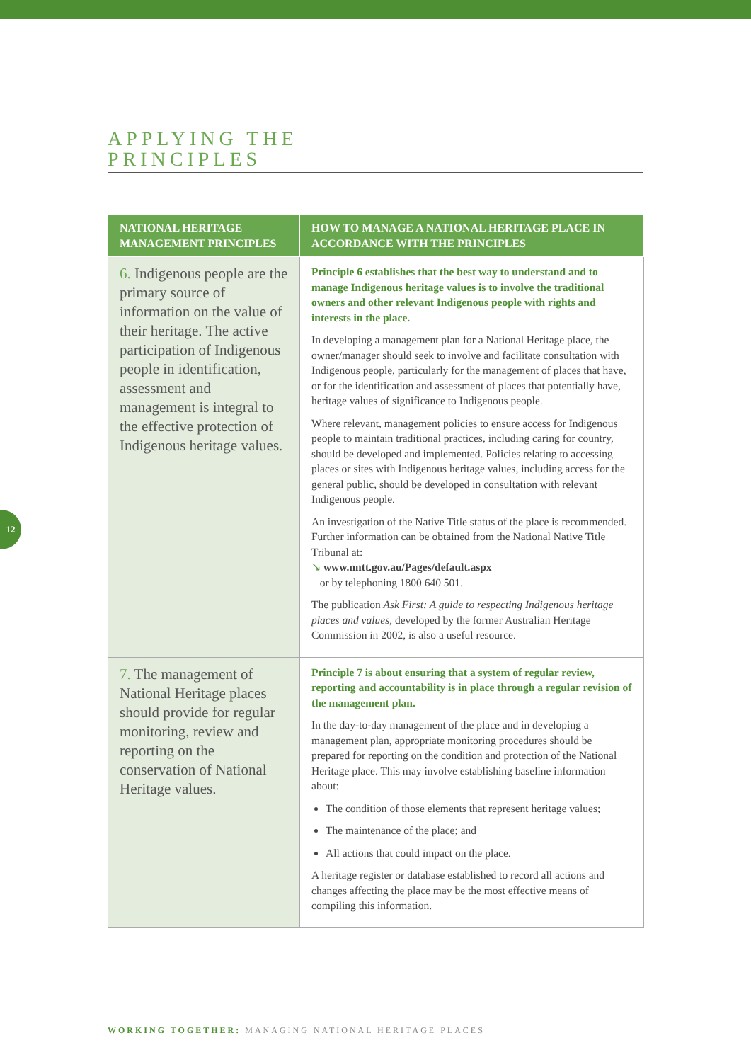APPLYING THE
PRINCIPLES
| NATIONAL HERITAGE MANAGEMENT PRINCIPLES | HOW TO MANAGE A NATIONAL HERITAGE PLACE IN ACCORDANCE WITH THE PRINCIPLES |
| --- | --- |
| 6. Indigenous people are the primary source of information on the value of their heritage. The active participation of Indigenous people in identification, assessment and management is integral to the effective protection of Indigenous heritage values. | Principle 6 establishes that the best way to understand and to manage Indigenous heritage values is to involve the traditional owners and other relevant Indigenous people with rights and interests in the place. In developing a management plan for a National Heritage place, the owner/manager should seek to involve and facilitate consultation with Indigenous people, particularly for the management of places that have, or for the identification and assessment of places that potentially have, heritage values of significance to Indigenous people. Where relevant, management policies to ensure access for Indigenous people to maintain traditional practices, including caring for country, should be developed and implemented. Policies relating to accessing places or sites with Indigenous heritage values, including access for the general public, should be developed in consultation with relevant Indigenous people. An investigation of the Native Title status of the place is recommended. Further information can be obtained from the National Native Title Tribunal at: ↘ www.nntt.gov.au/Pages/default.aspx or by telephoning 1800 640 501. The publication Ask First: A guide to respecting Indigenous heritage places and values , developed by the former Australian Heritage Commission in 2002, is also a useful resource. |
| 7. The management of National Heritage places should provide for regular monitoring, review and reporting on the conservation of National Heritage values. | Principle 7 is about ensuring that a system of regular review, reporting and accountability is in place through a regular revision of the management plan. In the day-to-day management of the place and in developing a management plan, appropriate monitoring procedures should be prepared for reporting on the condition and protection of the National Heritage place. This may involve establishing baseline information about: The condition of those elements that represent heritage values; The maintenance of the place; and All actions that could impact on the place. A heritage register or database established to record all actions and changes affecting the place may be the most effective means of compiling this information. |
12
WORKING TOGETHER: MANAGING NATIONAL HERITAGE PLACES